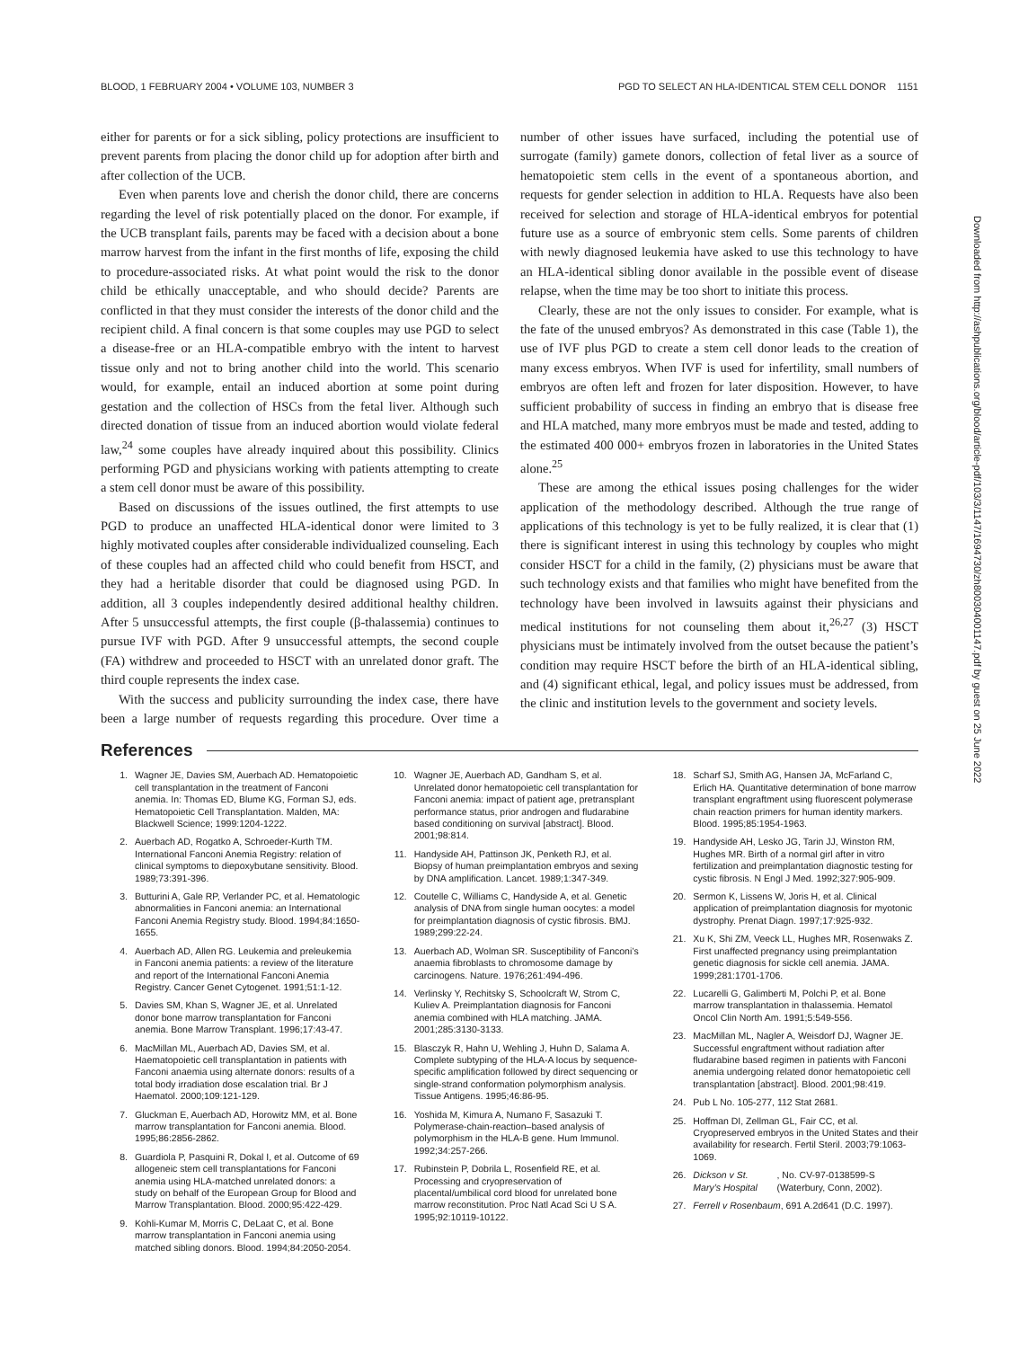BLOOD, 1 FEBRUARY 2004 • VOLUME 103, NUMBER 3 PGD TO SELECT AN HLA-IDENTICAL STEM CELL DONOR 1151
Downloaded from http://ashpublications.org/blood/article-pdf/103/3/1147/1694730/zh800304001147.pdf by guest on 25 June 2022
either for parents or for a sick sibling, policy protections are insufficient to prevent parents from placing the donor child up for adoption after birth and after collection of the UCB.
Even when parents love and cherish the donor child, there are concerns regarding the level of risk potentially placed on the donor. For example, if the UCB transplant fails, parents may be faced with a decision about a bone marrow harvest from the infant in the first months of life, exposing the child to procedure-associated risks. At what point would the risk to the donor child be ethically unacceptable, and who should decide? Parents are conflicted in that they must consider the interests of the donor child and the recipient child. A final concern is that some couples may use PGD to select a disease-free or an HLA-compatible embryo with the intent to harvest tissue only and not to bring another child into the world. This scenario would, for example, entail an induced abortion at some point during gestation and the collection of HSCs from the fetal liver. Although such directed donation of tissue from an induced abortion would violate federal law,<sup>24</sup> some couples have already inquired about this possibility. Clinics performing PGD and physicians working with patients attempting to create a stem cell donor must be aware of this possibility.
Based on discussions of the issues outlined, the first attempts to use PGD to produce an unaffected HLA-identical donor were limited to 3 highly motivated couples after considerable individualized counseling. Each of these couples had an affected child who could benefit from HSCT, and they had a heritable disorder that could be diagnosed using PGD. In addition, all 3 couples independently desired additional healthy children. After 5 unsuccessful attempts, the first couple (β-thalassemia) continues to pursue IVF with PGD. After 9 unsuccessful attempts, the second couple (FA) withdrew and proceeded to HSCT with an unrelated donor graft. The third couple represents the index case.
With the success and publicity surrounding the index case, there have been a large number of requests regarding this procedure. Over time a number of other issues have surfaced, including the potential use of surrogate (family) gamete donors, collection of fetal liver as a source of hematopoietic stem cells in the event of a spontaneous abortion, and requests for gender selection in addition to HLA. Requests have also been received for selection and storage of HLA-identical embryos for potential future use as a source of embryonic stem cells. Some parents of children with newly diagnosed leukemia have asked to use this technology to have an HLA-identical sibling donor available in the possible event of disease relapse, when the time may be too short to initiate this process.
Clearly, these are not the only issues to consider. For example, what is the fate of the unused embryos? As demonstrated in this case (Table 1), the use of IVF plus PGD to create a stem cell donor leads to the creation of many excess embryos. When IVF is used for infertility, small numbers of embryos are often left and frozen for later disposition. However, to have sufficient probability of success in finding an embryo that is disease free and HLA matched, many more embryos must be made and tested, adding to the estimated 400 000+ embryos frozen in laboratories in the United States alone.<sup>25</sup>
These are among the ethical issues posing challenges for the wider application of the methodology described. Although the true range of applications of this technology is yet to be fully realized, it is clear that (1) there is significant interest in using this technology by couples who might consider HSCT for a child in the family, (2) physicians must be aware that such technology exists and that families who might have benefited from the technology have been involved in lawsuits against their physicians and medical institutions for not counseling them about it,<sup>26,27</sup> (3) HSCT physicians must be intimately involved from the outset because the patient’s condition may require HSCT before the birth of an HLA-identical sibling, and (4) significant ethical, legal, and policy issues must be addressed, from the clinic and institution levels to the government and society levels.
References
1. Wagner JE, Davies SM, Auerbach AD. Hematopoietic cell transplantation in the treatment of Fanconi anemia. In: Thomas ED, Blume KG, Forman SJ, eds. Hematopoietic Cell Transplantation. Malden, MA: Blackwell Science; 1999:1204-1222.
2. Auerbach AD, Rogatko A, Schroeder-Kurth TM. International Fanconi Anemia Registry: relation of clinical symptoms to diepoxybutane sensitivity. Blood. 1989;73:391-396.
3. Butturini A, Gale RP, Verlander PC, et al. Hematologic abnormalities in Fanconi anemia: an International Fanconi Anemia Registry study. Blood. 1994;84:1650-1655.
4. Auerbach AD, Allen RG. Leukemia and preleukemia in Fanconi anemia patients: a review of the literature and report of the International Fanconi Anemia Registry. Cancer Genet Cytogenet. 1991;51:1-12.
5. Davies SM, Khan S, Wagner JE, et al. Unrelated donor bone marrow transplantation for Fanconi anemia. Bone Marrow Transplant. 1996;17:43-47.
6. MacMillan ML, Auerbach AD, Davies SM, et al. Haematopoietic cell transplantation in patients with Fanconi anaemia using alternate donors: results of a total body irradiation dose escalation trial. Br J Haematol. 2000;109:121-129.
7. Gluckman E, Auerbach AD, Horowitz MM, et al. Bone marrow transplantation for Fanconi anemia. Blood. 1995;86:2856-2862.
8. Guardiola P, Pasquini R, Dokal I, et al. Outcome of 69 allogeneic stem cell transplantations for Fanconi anemia using HLA-matched unrelated donors: a study on behalf of the European Group for Blood and Marrow Transplantation. Blood. 2000;95:422-429.
9. Kohli-Kumar M, Morris C, DeLaat C, et al. Bone marrow transplantation in Fanconi anemia using matched sibling donors. Blood. 1994;84:2050-2054.
10. Wagner JE, Auerbach AD, Gandham S, et al. Unrelated donor hematopoietic cell transplantation for Fanconi anemia: impact of patient age, pretransplant performance status, prior androgen and fludarabine based conditioning on survival [abstract]. Blood. 2001;98:814.
11. Handyside AH, Pattinson JK, Penketh RJ, et al. Biopsy of human preimplantation embryos and sexing by DNA amplification. Lancet. 1989;1:347-349.
12. Coutelle C, Williams C, Handyside A, et al. Genetic analysis of DNA from single human oocytes: a model for preimplantation diagnosis of cystic fibrosis. BMJ. 1989;299:22-24.
13. Auerbach AD, Wolman SR. Susceptibility of Fanconi’s anaemia fibroblasts to chromosome damage by carcinogens. Nature. 1976;261:494-496.
14. Verlinsky Y, Rechitsky S, Schoolcraft W, Strom C, Kuliev A. Preimplantation diagnosis for Fanconi anemia combined with HLA matching. JAMA. 2001;285:3130-3133.
15. Blasczyk R, Hahn U, Wehling J, Huhn D, Salama A. Complete subtyping of the HLA-A locus by sequence-specific amplification followed by direct sequencing or single-strand conformation polymorphism analysis. Tissue Antigens. 1995;46:86-95.
16. Yoshida M, Kimura A, Numano F, Sasazuki T. Polymerase-chain-reaction–based analysis of polymorphism in the HLA-B gene. Hum Immunol. 1992;34:257-266.
17. Rubinstein P, Dobrila L, Rosenfield RE, et al. Processing and cryopreservation of placental/umbilical cord blood for unrelated bone marrow reconstitution. Proc Natl Acad Sci U S A. 1995;92:10119-10122.
18. Scharf SJ, Smith AG, Hansen JA, McFarland C, Erlich HA. Quantitative determination of bone marrow transplant engraftment using fluorescent polymerase chain reaction primers for human identity markers. Blood. 1995;85:1954-1963.
19. Handyside AH, Lesko JG, Tarin JJ, Winston RM, Hughes MR. Birth of a normal girl after in vitro fertilization and preimplantation diagnostic testing for cystic fibrosis. N Engl J Med. 1992;327:905-909.
20. Sermon K, Lissens W, Joris H, et al. Clinical application of preimplantation diagnosis for myotonic dystrophy. Prenat Diagn. 1997;17:925-932.
21. Xu K, Shi ZM, Veeck LL, Hughes MR, Rosenwaks Z. First unaffected pregnancy using preimplantation genetic diagnosis for sickle cell anemia. JAMA. 1999;281:1701-1706.
22. Lucarelli G, Galimberti M, Polchi P, et al. Bone marrow transplantation in thalassemia. Hematol Oncol Clin North Am. 1991;5:549-556.
23. MacMillan ML, Nagler A, Weisdorf DJ, Wagner JE. Successful engraftment without radiation after fludarabine based regimen in patients with Fanconi anemia undergoing related donor hematopoietic cell transplantation [abstract]. Blood. 2001;98:419.
24. Pub L No. 105-277, 112 Stat 2681.
25. Hoffman DI, Zellman GL, Fair CC, et al. Cryopreserved embryos in the United States and their availability for research. Fertil Steril. 2003;79:1063-1069.
26. Dickson v St. Mary’s Hospital, No. CV-97-0138599-S (Waterbury, Conn, 2002).
27. Ferrell v Rosenbaum, 691 A.2d641 (D.C. 1997).